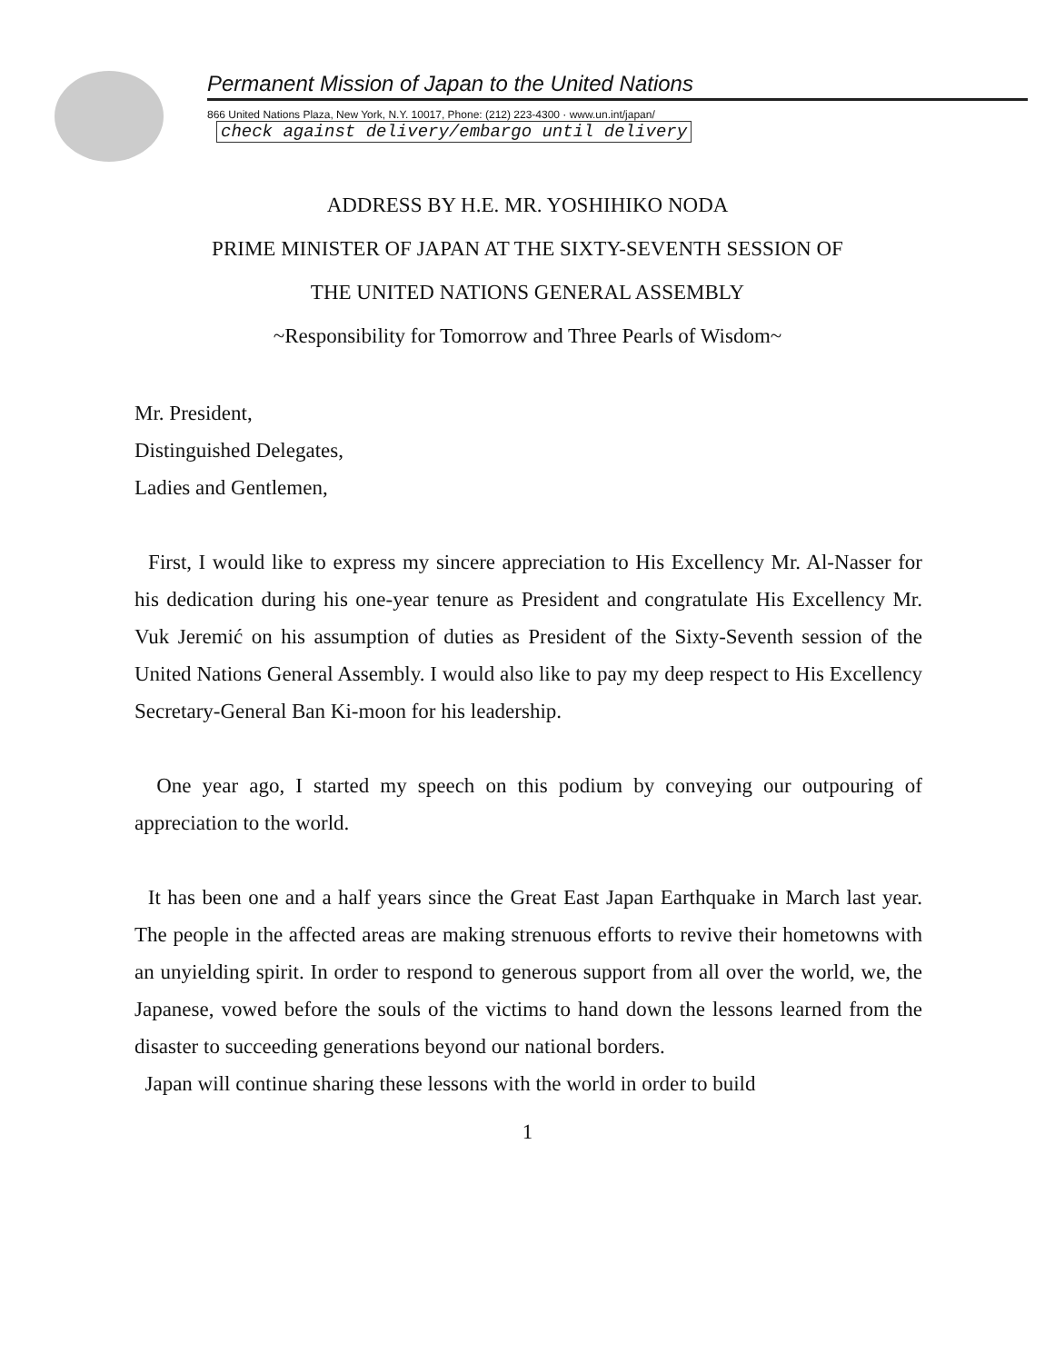Permanent Mission of Japan to the United Nations
866 United Nations Plaza, New York, N.Y. 10017, Phone: (212) 223-4300 · www.un.int/japan/ check against delivery/embargo until delivery
ADDRESS BY H.E. MR. YOSHIHIKO NODA
PRIME MINISTER OF JAPAN AT THE SIXTY-SEVENTH SESSION OF
THE UNITED NATIONS GENERAL ASSEMBLY
~Responsibility for Tomorrow and Three Pearls of Wisdom~
Mr. President,
Distinguished Delegates,
Ladies and Gentlemen,
First, I would like to express my sincere appreciation to His Excellency Mr. Al-Nasser for his dedication during his one-year tenure as President and congratulate His Excellency Mr. Vuk Jeremić on his assumption of duties as President of the Sixty-Seventh session of the United Nations General Assembly. I would also like to pay my deep respect to His Excellency Secretary-General Ban Ki-moon for his leadership.
One year ago, I started my speech on this podium by conveying our outpouring of appreciation to the world.
It has been one and a half years since the Great East Japan Earthquake in March last year. The people in the affected areas are making strenuous efforts to revive their hometowns with an unyielding spirit. In order to respond to generous support from all over the world, we, the Japanese, vowed before the souls of the victims to hand down the lessons learned from the disaster to succeeding generations beyond our national borders.
Japan will continue sharing these lessons with the world in order to build
1